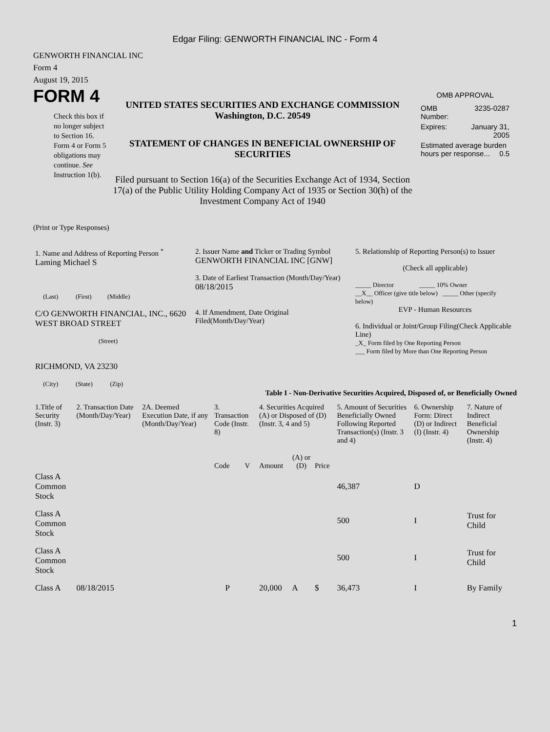Edgar Filing: GENWORTH FINANCIAL INC - Form 4
GENWORTH FINANCIAL INC
Form 4
August 19, 2015
FORM 4
Check this box if no longer subject to Section 16. Form 4 or Form 5 obligations may continue. See Instruction 1(b).
UNITED STATES SECURITIES AND EXCHANGE COMMISSION
Washington, D.C. 20549
STATEMENT OF CHANGES IN BENEFICIAL OWNERSHIP OF SECURITIES
Filed pursuant to Section 16(a) of the Securities Exchange Act of 1934, Section 17(a) of the Public Utility Holding Company Act of 1935 or Section 30(h) of the Investment Company Act of 1940
OMB APPROVAL
| OMB Number: | 3235-0287 |
| Expires: | January 31, 2005 |
| Estimated average burden hours per response... 0.5 | |
(Print or Type Responses)
| 1. Name and Address of Reporting Person <sup>*</sup> Laming Michael S (Last) (First) (Middle) C/O GENWORTH FINANCIAL, INC., 6620 WEST BROAD STREET (Street) RICHMOND, VA 23230 (City) (State) (Zip) | 2. Issuer Name and Ticker or Trading Symbol GENWORTH FINANCIAL INC [GNW] 3. Date of Earliest Transaction (Month/Day/Year) 08/18/2015 4. If Amendment, Date Original Filed(Month/Day/Year) | 5. Relationship of Reporting Person(s) to Issuer (Check all applicable) _____ Director _____ 10% Owner __X__ Officer (give title below) _____ Other (specify below) EVP - Human Resources 6. Individual or Joint/Group Filing(Check Applicable Line) _X_ Form filed by One Reporting Person ___ Form filed by More than One Reporting Person |
Table I - Non-Derivative Securities Acquired, Disposed of, or Beneficially Owned
| 1.Title of Security (Instr. 3) | 2. Transaction Date (Month/Day/Year) | 2A. Deemed Execution Date, if any (Month/Day/Year) | 3. Transaction Code (Instr. 8) | | 4. Securities Acquired (A) or Disposed of (D) (Instr. 3, 4 and 5) | | | 5. Amount of Securities Beneficially Owned Following Reported Transaction(s) (Instr. 3 and 4) | 6. Ownership Form: Direct (D) or Indirect (I) (Instr. 4) | 7. Nature of Indirect Beneficial Ownership (Instr. 4) |
| --- | --- | --- | --- | --- | --- | --- | --- | --- | --- | --- |
| | | | Code | V | Amount | (A) or (D) | Price | | | |
| Class A Common Stock | | | | | | | | 46,387 | D | |
| Class A Common Stock | | | | | | | | 500 | I | Trust for Child |
| Class A Common Stock | | | | | | | | 500 | I | Trust for Child |
| Class A | 08/18/2015 | | P | | 20,000 | A | $ | 36,473 | I | By Family |
1